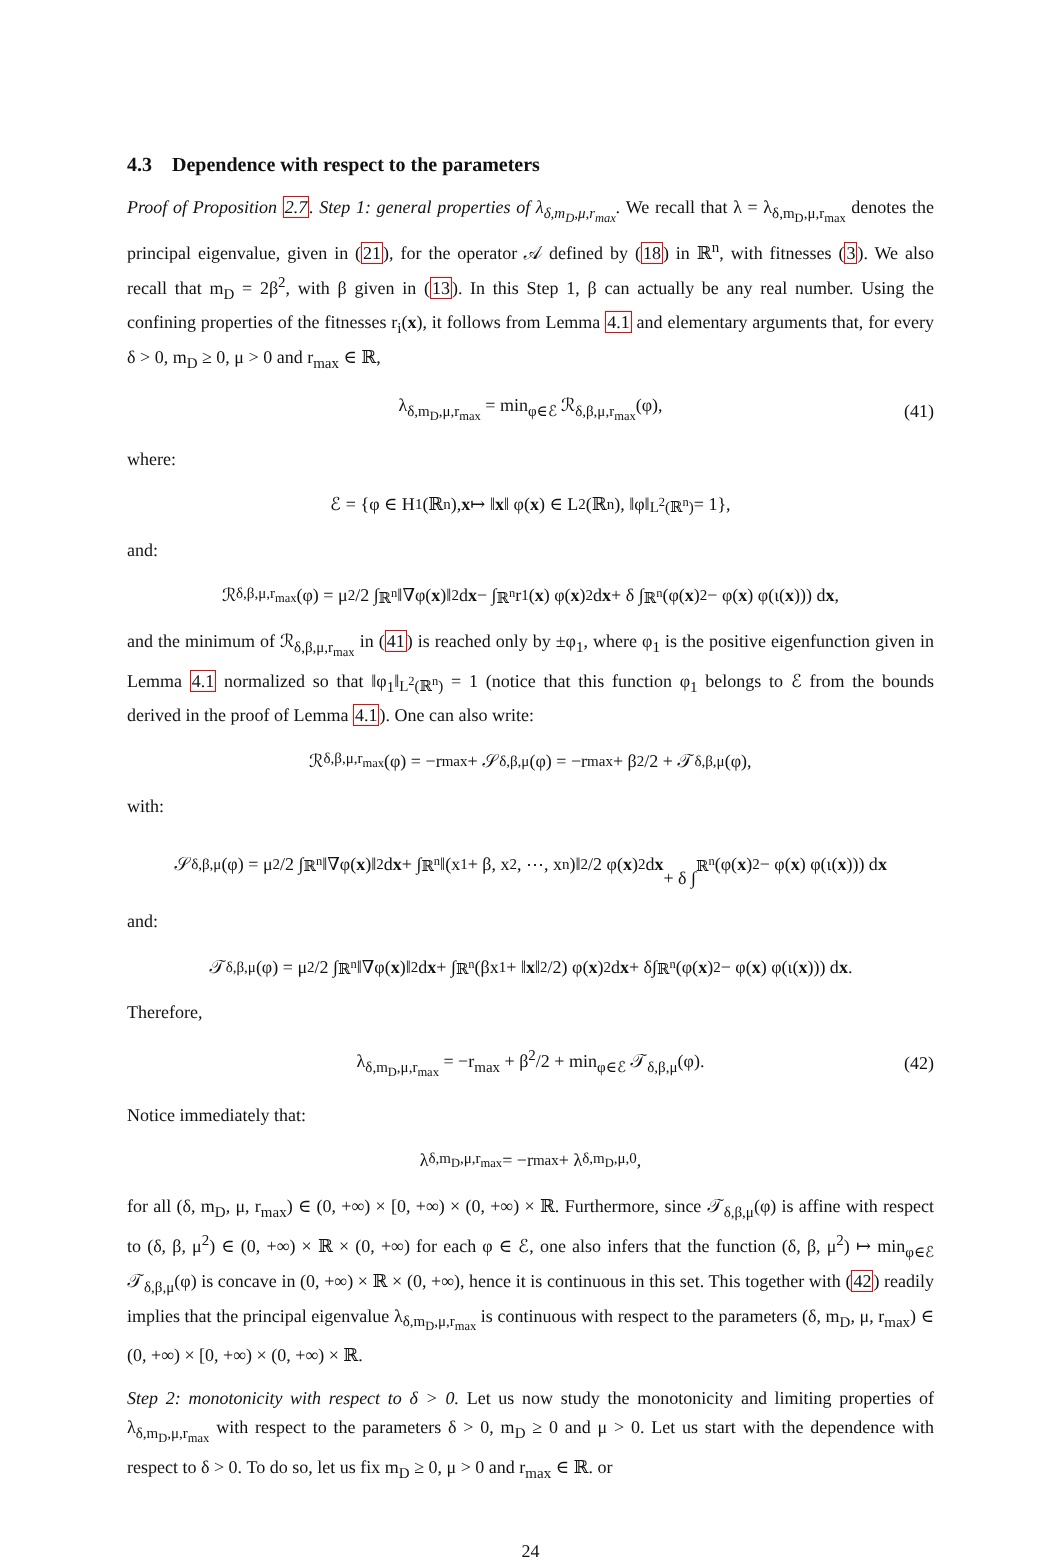4.3 Dependence with respect to the parameters
Proof of Proposition 2.7. Step 1: general properties of λ<sub>δ,m<sub>D</sub>,μ,r<sub>max</sub></sub>. We recall that λ = λ<sub>δ,m<sub>D</sub>,μ,r<sub>max</sub></sub> denotes the principal eigenvalue, given in (21), for the operator 𝒜 defined by (18) in ℝ<sup>n</sup>, with fitnesses (3). We also recall that m<sub>D</sub> = 2β<sup>2</sup>, with β given in (13). In this Step 1, β can actually be any real number. Using the confining properties of the fitnesses r<sub>i</sub>(x), it follows from Lemma 4.1 and elementary arguments that, for every δ > 0, m<sub>D</sub> ≥ 0, μ > 0 and r<sub>max</sub> ∈ ℝ,
λ<sub>δ,m<sub>D</sub>,μ,r<sub>max</sub></sub> = min<sub>φ∈ℰ</sub> ℛ<sub>δ,β,μ,r<sub>max</sub></sub>(φ), (41)
where:
ℰ = {φ ∈ H<sup>1</sup>(ℝ<sup>n</sup>), x ↦ ‖ x ‖ φ(x) ∈ L<sup>2</sup>(ℝ<sup>n</sup>), ‖φ‖<sub>L<sup>2</sup>(ℝ<sup>n</sup>)</sub> = 1},
and:
ℛ<sub>δ,β,μ,r<sub>max</sub></sub>(φ) = μ<sup>2</sup>/2 ∫<sub>ℝ<sup>n</sup></sub> ‖∇φ(x)‖<sup>2</sup> d x − ∫<sub>ℝ<sup>n</sup></sub> r<sub>1</sub>(x) φ(x)<sup>2</sup> d x + δ ∫<sub>ℝ<sup>n</sup></sub> (φ(x)<sup>2</sup> − φ(x) φ(ι(x))) d x,
and the minimum of ℛ<sub>δ,β,μ,r<sub>max</sub></sub> in (41) is reached only by ±φ<sub>1</sub>, where φ<sub>1</sub> is the positive eigenfunction given in Lemma 4.1 normalized so that ‖φ<sub>1</sub>‖<sub>L<sup>2</sup>(ℝ<sup>n</sup>)</sub> = 1 (notice that this function φ<sub>1</sub> belongs to ℰ from the bounds derived in the proof of Lemma 4.1). One can also write:
ℛ<sub>δ,β,μ,r<sub>max</sub></sub>(φ) = −r<sub>max</sub> + 𝒮<sub>δ,β,μ</sub>(φ) = −r<sub>max</sub> + β<sup>2</sup>/2 + 𝒯<sub>δ,β,μ</sub>(φ),
with:
𝒮<sub>δ,β,μ</sub>(φ) = μ<sup>2</sup>/2 ∫<sub>ℝ<sup>n</sup></sub> ‖∇φ(x)‖<sup>2</sup> d x + ∫<sub>ℝ<sup>n</sup></sub> ‖(x<sub>1</sub> + β, x<sub>2</sub>, ⋯, x<sub>n</sub>)‖<sup>2</sup>/2 φ(x)<sup>2</sup> d x
+ δ ∫<sub>ℝ<sup>n</sup></sub> (φ(x)<sup>2</sup> − φ(x) φ(ι(x))) d x
and:
𝒯<sub>δ,β,μ</sub>(φ) = μ<sup>2</sup>/2 ∫<sub>ℝ<sup>n</sup></sub>‖∇φ(x)‖<sup>2</sup> d x + ∫<sub>ℝ<sup>n</sup></sub>(βx<sub>1</sub> + ‖ x ‖<sup>2</sup>/2) φ(x)<sup>2</sup> d x + δ∫<sub>ℝ<sup>n</sup></sub>(φ(x)<sup>2</sup> − φ(x) φ(ι(x))) d x.
Therefore,
λ<sub>δ,m<sub>D</sub>,μ,r<sub>max</sub></sub> = −r<sub>max</sub> + β<sup>2</sup>/2 + min<sub>φ∈ℰ</sub> 𝒯<sub>δ,β,μ</sub>(φ). (42)
Notice immediately that:
λ<sub>δ,m<sub>D</sub>,μ,r<sub>max</sub></sub> = −r<sub>max</sub> + λ<sub>δ,m<sub>D</sub>,μ,0</sub>,
for all (δ, m<sub>D</sub>, μ, r<sub>max</sub>) ∈ (0, +∞) × [0, +∞) × (0, +∞) × ℝ. Furthermore, since 𝒯<sub>δ,β,μ</sub>(φ) is affine with respect to (δ, β, μ<sup>2</sup>) ∈ (0, +∞) × ℝ × (0, +∞) for each φ ∈ ℰ, one also infers that the function (δ, β, μ<sup>2</sup>) ↦ min<sub>φ∈ℰ</sub> 𝒯<sub>δ,β,μ</sub>(φ) is concave in (0, +∞) × ℝ × (0, +∞), hence it is continuous in this set. This together with (42) readily implies that the principal eigenvalue λ<sub>δ,m<sub>D</sub>,μ,r<sub>max</sub></sub> is continuous with respect to the parameters (δ, m<sub>D</sub>, μ, r<sub>max</sub>) ∈ (0, +∞) × [0, +∞) × (0, +∞) × ℝ.
Step 2: monotonicity with respect to δ > 0. Let us now study the monotonicity and limiting properties of λ<sub>δ,m<sub>D</sub>,μ,r<sub>max</sub></sub> with respect to the parameters δ > 0, m<sub>D</sub> ≥ 0 and μ > 0. Let us start with the dependence with respect to δ > 0. To do so, let us fix m<sub>D</sub> ≥ 0, μ > 0 and r<sub>max</sub> ∈ ℝ. or
24